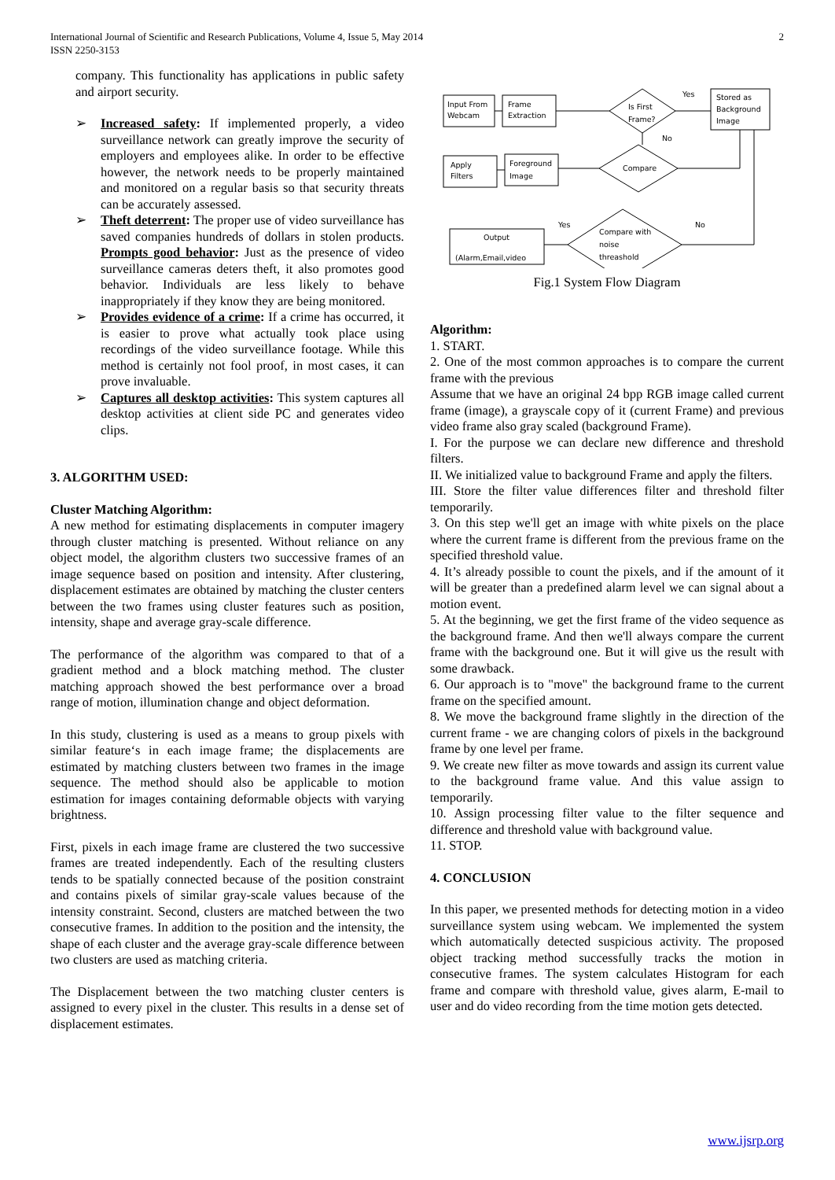International Journal of Scientific and Research Publications, Volume 4, Issue 5, May 2014
ISSN 2250-3153
2
company. This functionality has applications in public safety and airport security.
➢ Increased safety: If implemented properly, a video surveillance network can greatly improve the security of employers and employees alike. In order to be effective however, the network needs to be properly maintained and monitored on a regular basis so that security threats can be accurately assessed.
➢ Theft deterrent: The proper use of video surveillance has saved companies hundreds of dollars in stolen products. Prompts good behavior: Just as the presence of video surveillance cameras deters theft, it also promotes good behavior. Individuals are less likely to behave inappropriately if they know they are being monitored.
➢ Provides evidence of a crime: If a crime has occurred, it is easier to prove what actually took place using recordings of the video surveillance footage. While this method is certainly not fool proof, in most cases, it can prove invaluable.
➢ Captures all desktop activities: This system captures all desktop activities at client side PC and generates video clips.
3. ALGORITHM USED:
Cluster Matching Algorithm:
A new method for estimating displacements in computer imagery through cluster matching is presented. Without reliance on any object model, the algorithm clusters two successive frames of an image sequence based on position and intensity. After clustering, displacement estimates are obtained by matching the cluster centers between the two frames using cluster features such as position, intensity, shape and average gray-scale difference.
The performance of the algorithm was compared to that of a gradient method and a block matching method. The cluster matching approach showed the best performance over a broad range of motion, illumination change and object deformation.
In this study, clustering is used as a means to group pixels with similar feature‘s in each image frame; the displacements are estimated by matching clusters between two frames in the image sequence. The method should also be applicable to motion estimation for images containing deformable objects with varying brightness.
First, pixels in each image frame are clustered the two successive frames are treated independently. Each of the resulting clusters tends to be spatially connected because of the position constraint and contains pixels of similar gray-scale values because of the intensity constraint. Second, clusters are matched between the two consecutive frames. In addition to the position and the intensity, the shape of each cluster and the average gray-scale difference between two clusters are used as matching criteria.
The Displacement between the two matching cluster centers is assigned to every pixel in the cluster. This results in a dense set of displacement estimates.
Input From
Webcam
Frame
Extraction
Is First
Frame?
Yes
No
Stored as
Background
Image
Apply
Filters
Foreground
Image
Compare
Yes
No
Output
(Alarm,Email,video
Compare with
noise
threashold
Fig.1 System Flow Diagram
Algorithm:
1. START.
2. One of the most common approaches is to compare the current frame with the previous
Assume that we have an original 24 bpp RGB image called current frame (image), a grayscale copy of it (current Frame) and previous video frame also gray scaled (background Frame).
I. For the purpose we can declare new difference and threshold filters.
II. We initialized value to background Frame and apply the filters.
III. Store the filter value differences filter and threshold filter temporarily.
3. On this step we'll get an image with white pixels on the place where the current frame is different from the previous frame on the specified threshold value.
4. It’s already possible to count the pixels, and if the amount of it will be greater than a predefined alarm level we can signal about a motion event.
5. At the beginning, we get the first frame of the video sequence as the background frame. And then we'll always compare the current frame with the background one. But it will give us the result with some drawback.
6. Our approach is to "move" the background frame to the current frame on the specified amount.
8. We move the background frame slightly in the direction of the current frame - we are changing colors of pixels in the background frame by one level per frame.
9. We create new filter as move towards and assign its current value to the background frame value. And this value assign to temporarily.
10. Assign processing filter value to the filter sequence and difference and threshold value with background value.
11. STOP.
4. CONCLUSION
In this paper, we presented methods for detecting motion in a video surveillance system using webcam. We implemented the system which automatically detected suspicious activity. The proposed object tracking method successfully tracks the motion in consecutive frames. The system calculates Histogram for each frame and compare with threshold value, gives alarm, E-mail to user and do video recording from the time motion gets detected.
www.ijsrp.org